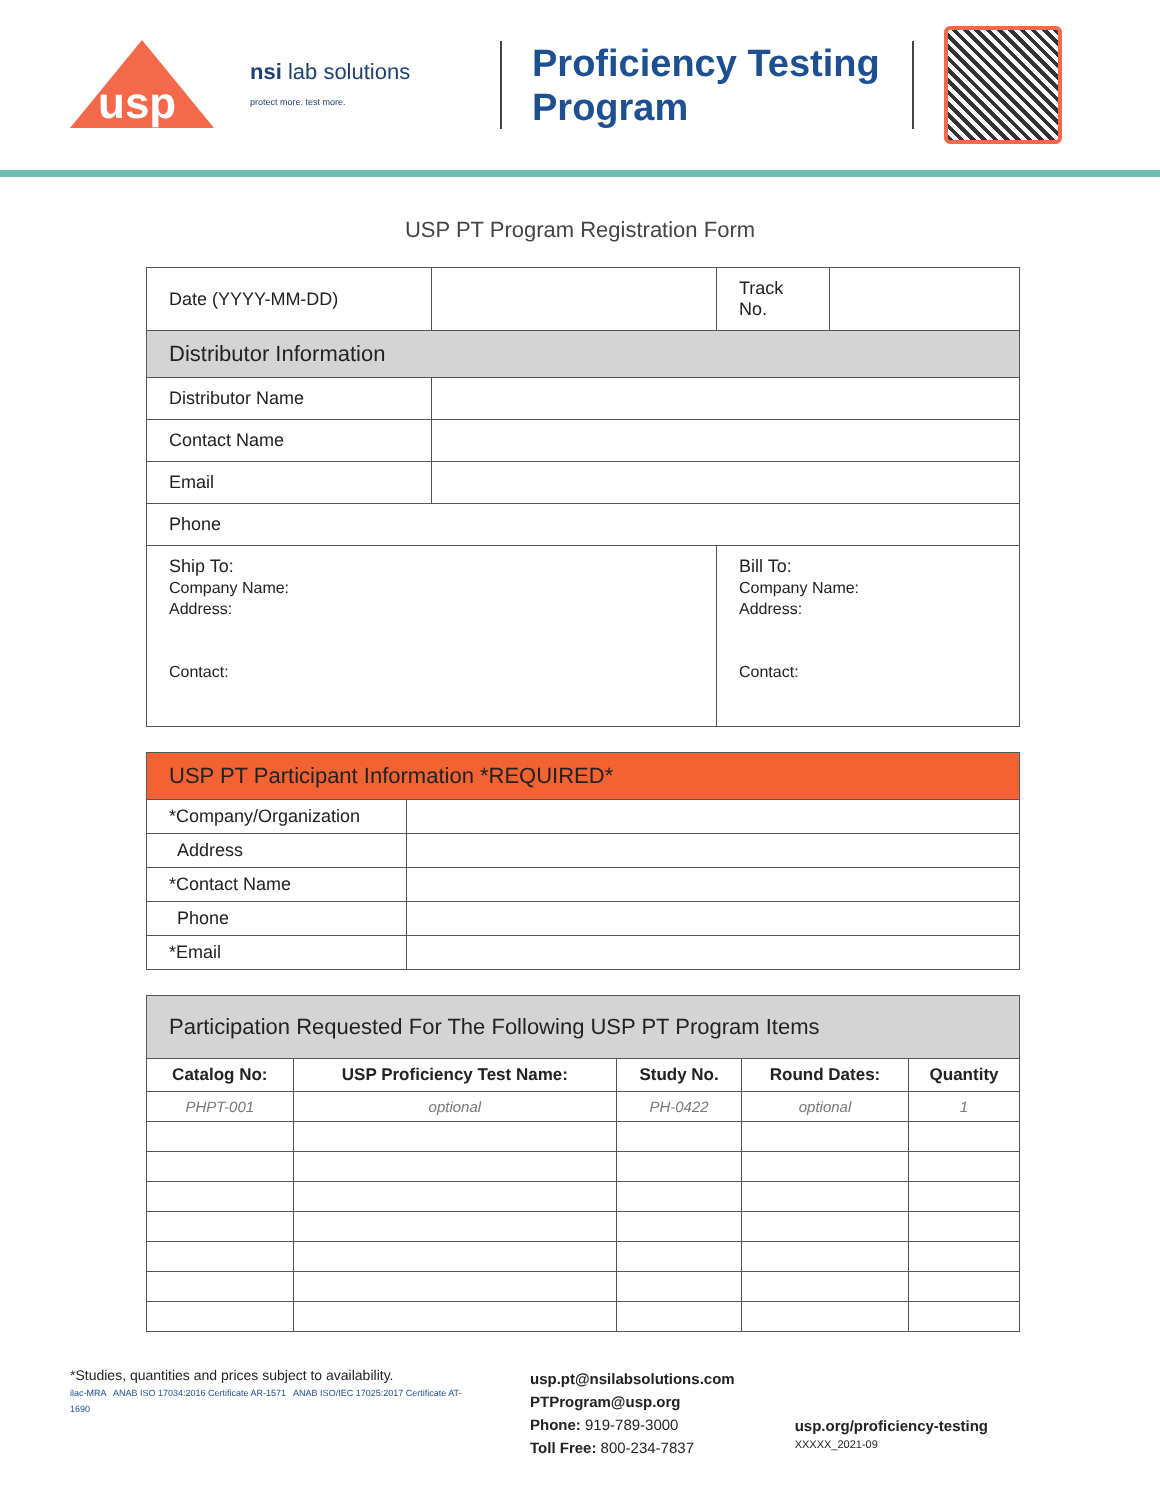usp
nsi lab solutions
protect more. test more.
Proficiency Testing Program
USP PT Program Registration Form
| Date (YYYY-MM-DD) | | Track No. | |
| Distributor Information | | | |
| Distributor Name | | | |
| Contact Name | | | |
| Email | | | |
| Phone | | | |
| Ship To: Company Name: Address: Contact: | | Bill To: Company Name: Address: Contact: | |
| USP PT Participant Information *REQUIRED* | |
| *Company/Organization | |
| Address | |
| *Contact Name | |
| Phone | |
| *Email | |
| Participation Requested For The Following USP PT Program Items | | | | |
| Catalog No: | USP Proficiency Test Name: | Study No. | Round Dates: | Quantity |
| PHPT-001 | optional | PH-0422 | optional | 1 |
*Studies, quantities and prices subject to availability.
ilac-MRA ANAB ISO 17034:2016 Certificate AR-1571 ANAB ISO/IEC 17025:2017 Certificate AT-1690
usp.pt@nsilabsolutions.com
PTProgram@usp.org
Phone: 919-789-3000
Toll Free: 800-234-7837
usp.org/proficiency-testing
XXXXX_2021-09